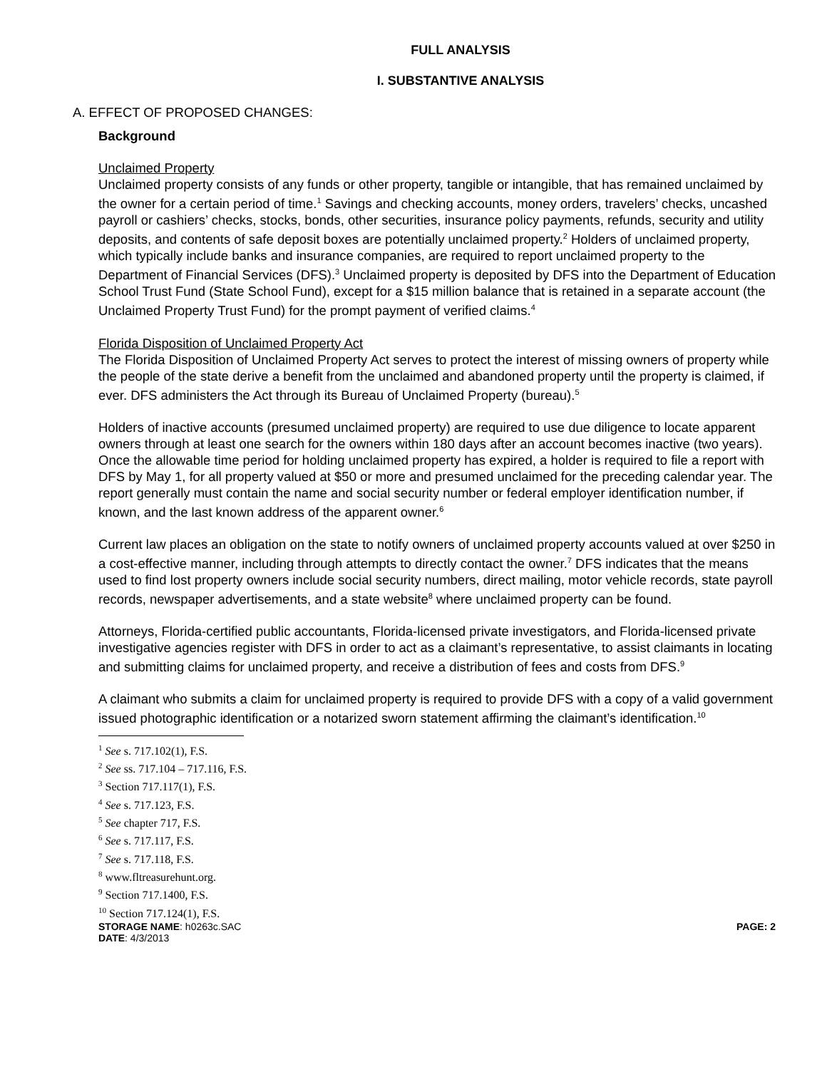FULL ANALYSIS
I. SUBSTANTIVE ANALYSIS
A. EFFECT OF PROPOSED CHANGES:
Background
Unclaimed Property
Unclaimed property consists of any funds or other property, tangible or intangible, that has remained unclaimed by the owner for a certain period of time.<sup>1</sup> Savings and checking accounts, money orders, travelers’ checks, uncashed payroll or cashiers’ checks, stocks, bonds, other securities, insurance policy payments, refunds, security and utility deposits, and contents of safe deposit boxes are potentially unclaimed property.<sup>2</sup> Holders of unclaimed property, which typically include banks and insurance companies, are required to report unclaimed property to the Department of Financial Services (DFS).<sup>3</sup> Unclaimed property is deposited by DFS into the Department of Education School Trust Fund (State School Fund), except for a $15 million balance that is retained in a separate account (the Unclaimed Property Trust Fund) for the prompt payment of verified claims.<sup>4</sup>
Florida Disposition of Unclaimed Property Act
The Florida Disposition of Unclaimed Property Act serves to protect the interest of missing owners of property while the people of the state derive a benefit from the unclaimed and abandoned property until the property is claimed, if ever. DFS administers the Act through its Bureau of Unclaimed Property (bureau).<sup>5</sup>
Holders of inactive accounts (presumed unclaimed property) are required to use due diligence to locate apparent owners through at least one search for the owners within 180 days after an account becomes inactive (two years). Once the allowable time period for holding unclaimed property has expired, a holder is required to file a report with DFS by May 1, for all property valued at $50 or more and presumed unclaimed for the preceding calendar year. The report generally must contain the name and social security number or federal employer identification number, if known, and the last known address of the apparent owner.<sup>6</sup>
Current law places an obligation on the state to notify owners of unclaimed property accounts valued at over $250 in a cost-effective manner, including through attempts to directly contact the owner.<sup>7</sup> DFS indicates that the means used to find lost property owners include social security numbers, direct mailing, motor vehicle records, state payroll records, newspaper advertisements, and a state website<sup>8</sup> where unclaimed property can be found.
Attorneys, Florida-certified public accountants, Florida-licensed private investigators, and Florida-licensed private investigative agencies register with DFS in order to act as a claimant’s representative, to assist claimants in locating and submitting claims for unclaimed property, and receive a distribution of fees and costs from DFS.<sup>9</sup>
A claimant who submits a claim for unclaimed property is required to provide DFS with a copy of a valid government issued photographic identification or a notarized sworn statement affirming the claimant’s identification.<sup>10</sup>
<sup>1</sup> See s. 717.102(1), F.S.
<sup>2</sup> See ss. 717.104 – 717.116, F.S.
<sup>3</sup> Section 717.117(1), F.S.
<sup>4</sup> See s. 717.123, F.S.
<sup>5</sup> See chapter 717, F.S.
<sup>6</sup> See s. 717.117, F.S.
<sup>7</sup> See s. 717.118, F.S.
<sup>8</sup> www.fltreasurehunt.org.
<sup>9</sup> Section 717.1400, F.S.
<sup>10</sup> Section 717.124(1), F.S.
STORAGE NAME: h0263c.SAC PAGE: 2
DATE: 4/3/2013